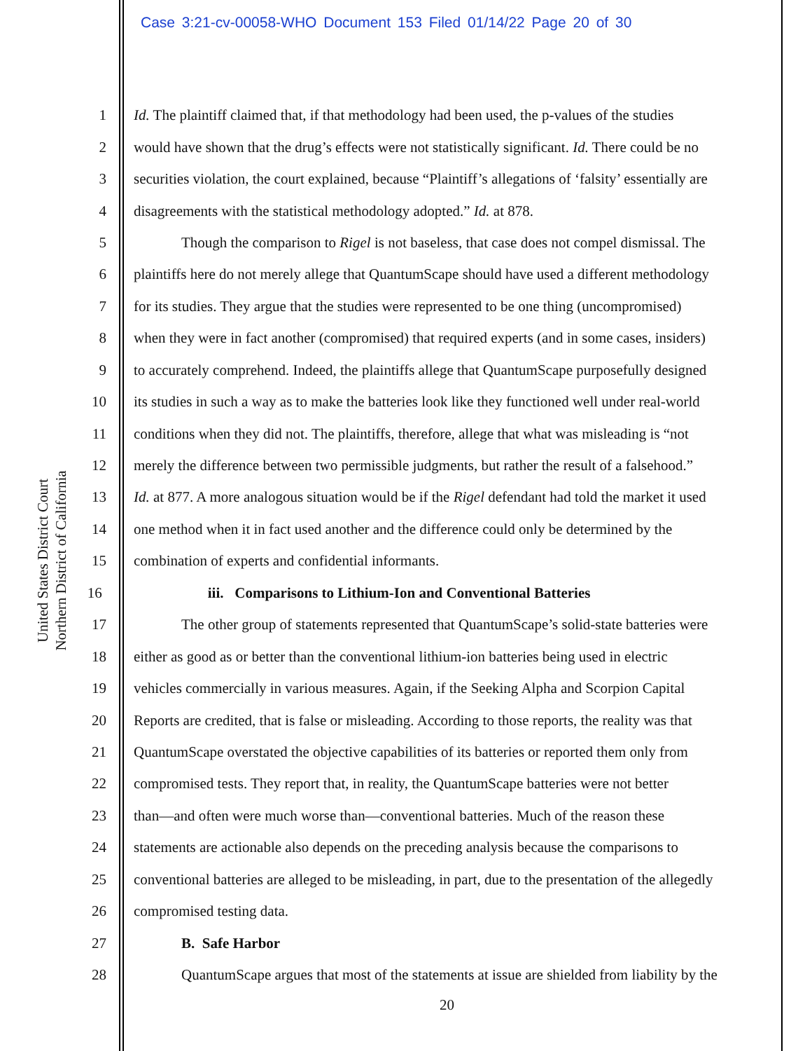Case 3:21-cv-00058-WHO Document 153 Filed 01/14/22 Page 20 of 30
United States District Court
Northern District of California
1 Id. The plaintiff claimed that, if that methodology had been used, the p-values of the studies
2 would have shown that the drug’s effects were not statistically significant. Id. There could be no
3 securities violation, the court explained, because “Plaintiff’s allegations of ‘falsity’ essentially are
4 disagreements with the statistical methodology adopted.” Id. at 878.
5 Though the comparison to Rigel is not baseless, that case does not compel dismissal. The
6 plaintiffs here do not merely allege that QuantumScape should have used a different methodology
7 for its studies. They argue that the studies were represented to be one thing (uncompromised)
8 when they were in fact another (compromised) that required experts (and in some cases, insiders)
9 to accurately comprehend. Indeed, the plaintiffs allege that QuantumScape purposefully designed
10 its studies in such a way as to make the batteries look like they functioned well under real-world
11 conditions when they did not. The plaintiffs, therefore, allege that what was misleading is “not
12 merely the difference between two permissible judgments, but rather the result of a falsehood.”
13 Id. at 877. A more analogous situation would be if the Rigel defendant had told the market it used
14 one method when it in fact used another and the difference could only be determined by the
15 combination of experts and confidential informants.
16 iii. Comparisons to Lithium-Ion and Conventional Batteries
17 The other group of statements represented that QuantumScape’s solid-state batteries were
18 either as good as or better than the conventional lithium-ion batteries being used in electric
19 vehicles commercially in various measures. Again, if the Seeking Alpha and Scorpion Capital
20 Reports are credited, that is false or misleading. According to those reports, the reality was that
21 QuantumScape overstated the objective capabilities of its batteries or reported them only from
22 compromised tests. They report that, in reality, the QuantumScape batteries were not better
23 than—and often were much worse than—conventional batteries. Much of the reason these
24 statements are actionable also depends on the preceding analysis because the comparisons to
25 conventional batteries are alleged to be misleading, in part, due to the presentation of the allegedly
26 compromised testing data.
27 B. Safe Harbor
28 QuantumScape argues that most of the statements at issue are shielded from liability by the
20